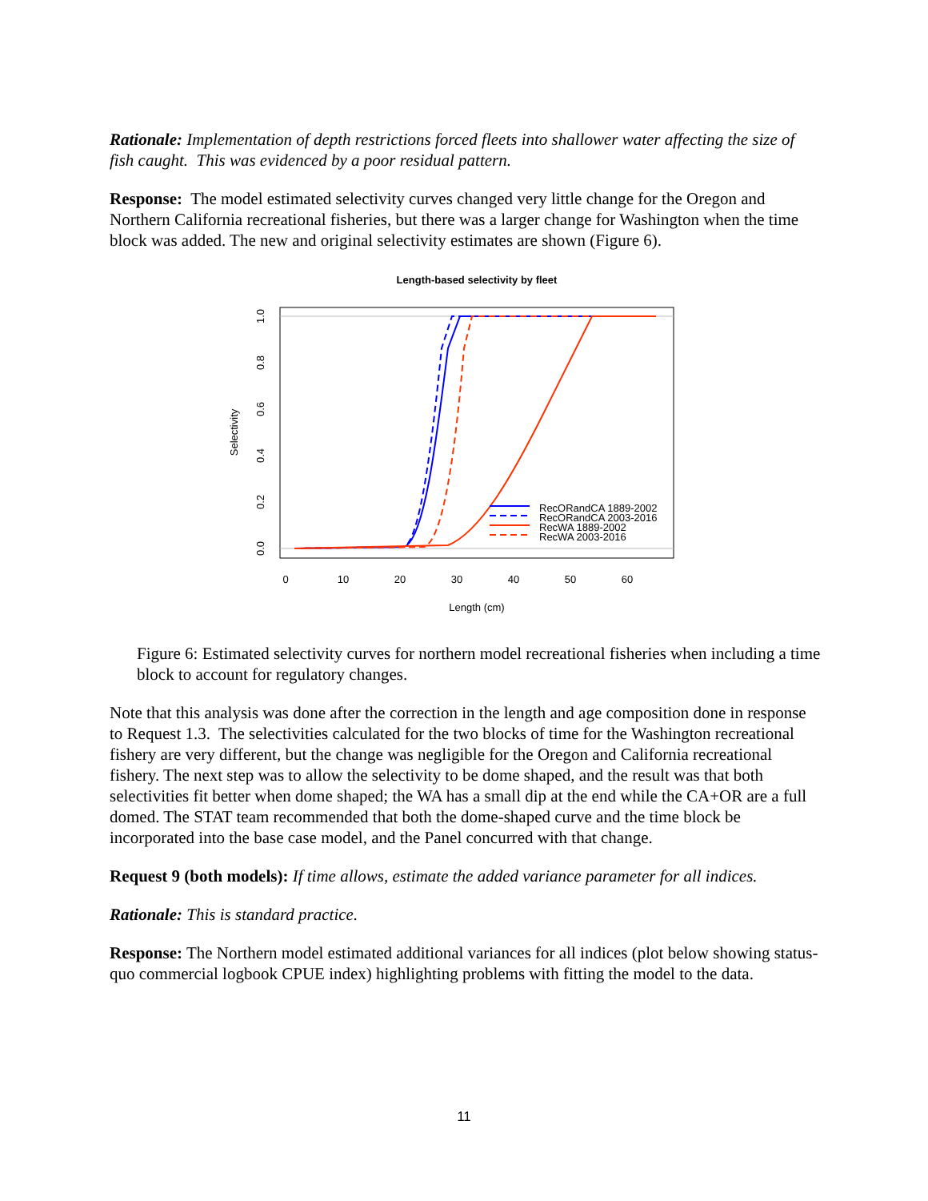Rationale: Implementation of depth restrictions forced fleets into shallower water affecting the size of fish caught. This was evidenced by a poor residual pattern.
Response: The model estimated selectivity curves changed very little change for the Oregon and Northern California recreational fisheries, but there was a larger change for Washington when the time block was added. The new and original selectivity estimates are shown (Figure 6).
Length-based selectivity by fleet
0
10
20
30
40
50
60
Length (cm)
Selectivity
0.0
0.2
0.4
0.6
0.8
1.0
RecORandCA 1889-2002
RecORandCA 2003-2016
RecWA 1889-2002
RecWA 2003-2016
Figure 6: Estimated selectivity curves for northern model recreational fisheries when including a time block to account for regulatory changes.
Note that this analysis was done after the correction in the length and age composition done in response to Request 1.3. The selectivities calculated for the two blocks of time for the Washington recreational fishery are very different, but the change was negligible for the Oregon and California recreational fishery. The next step was to allow the selectivity to be dome shaped, and the result was that both selectivities fit better when dome shaped; the WA has a small dip at the end while the CA+OR are a full domed. The STAT team recommended that both the dome-shaped curve and the time block be incorporated into the base case model, and the Panel concurred with that change.
Request 9 (both models): If time allows, estimate the added variance parameter for all indices.
Rationale: This is standard practice.
Response: The Northern model estimated additional variances for all indices (plot below showing status-quo commercial logbook CPUE index) highlighting problems with fitting the model to the data.
11